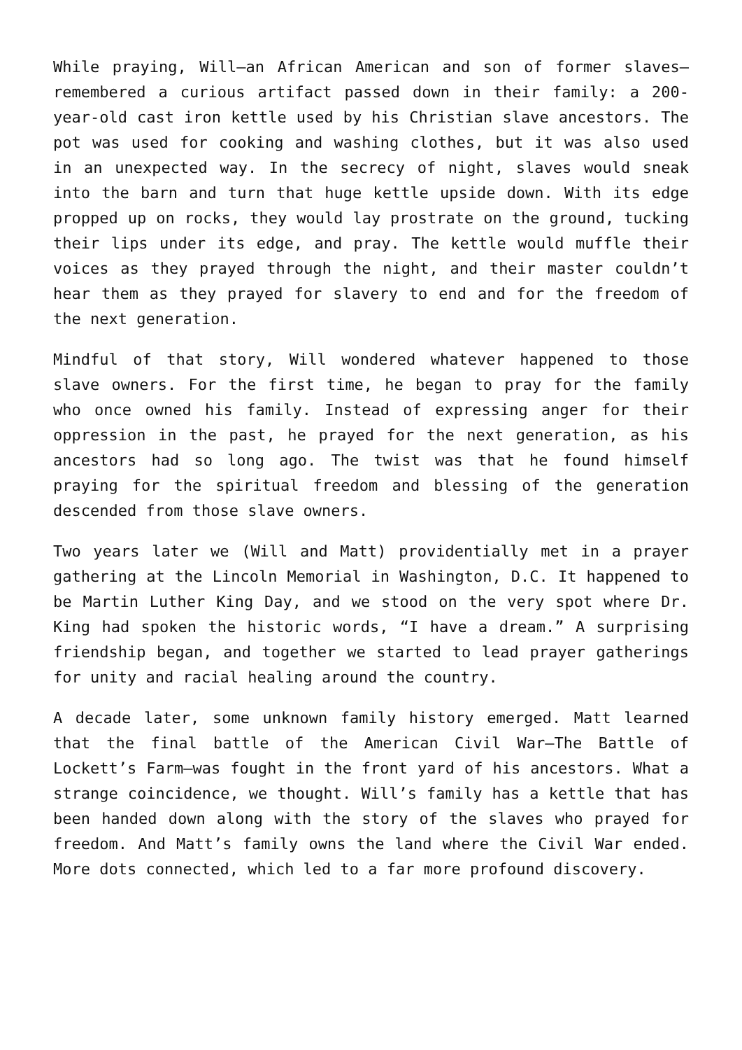While praying, Will—an African American and son of former slaves—remembered a curious artifact passed down in their family: a 200-year-old cast iron kettle used by his Christian slave ancestors. The pot was used for cooking and washing clothes, but it was also used in an unexpected way. In the secrecy of night, slaves would sneak into the barn and turn that huge kettle upside down. With its edge propped up on rocks, they would lay prostrate on the ground, tucking their lips under its edge, and pray. The kettle would muffle their voices as they prayed through the night, and their master couldn’t hear them as they prayed for slavery to end and for the freedom of the next generation.
Mindful of that story, Will wondered whatever happened to those slave owners. For the first time, he began to pray for the family who once owned his family. Instead of expressing anger for their oppression in the past, he prayed for the next generation, as his ancestors had so long ago. The twist was that he found himself praying for the spiritual freedom and blessing of the generation descended from those slave owners.
Two years later we (Will and Matt) providentially met in a prayer gathering at the Lincoln Memorial in Washington, D.C. It happened to be Martin Luther King Day, and we stood on the very spot where Dr. King had spoken the historic words, “I have a dream.” A surprising friendship began, and together we started to lead prayer gatherings for unity and racial healing around the country.
A decade later, some unknown family history emerged. Matt learned that the final battle of the American Civil War—The Battle of Lockett’s Farm—was fought in the front yard of his ancestors. What a strange coincidence, we thought. Will’s family has a kettle that has been handed down along with the story of the slaves who prayed for freedom. And Matt’s family owns the land where the Civil War ended. More dots connected, which led to a far more profound discovery.